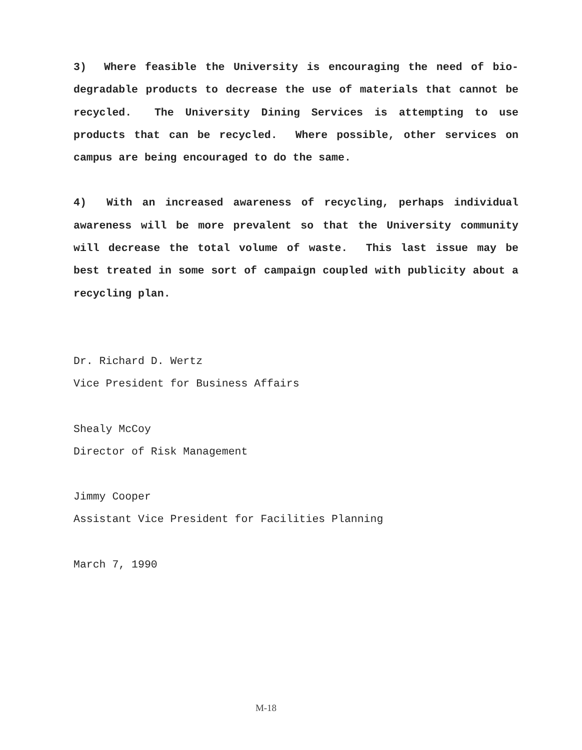3) Where feasible the University is encouraging the need of bio-degradable products to decrease the use of materials that cannot be recycled. The University Dining Services is attempting to use products that can be recycled. Where possible, other services on campus are being encouraged to do the same.
4) With an increased awareness of recycling, perhaps individual awareness will be more prevalent so that the University community will decrease the total volume of waste. This last issue may be best treated in some sort of campaign coupled with publicity about a recycling plan.
Dr. Richard D. Wertz
Vice President for Business Affairs
Shealy McCoy
Director of Risk Management
Jimmy Cooper
Assistant Vice President for Facilities Planning
March 7, 1990
M-18